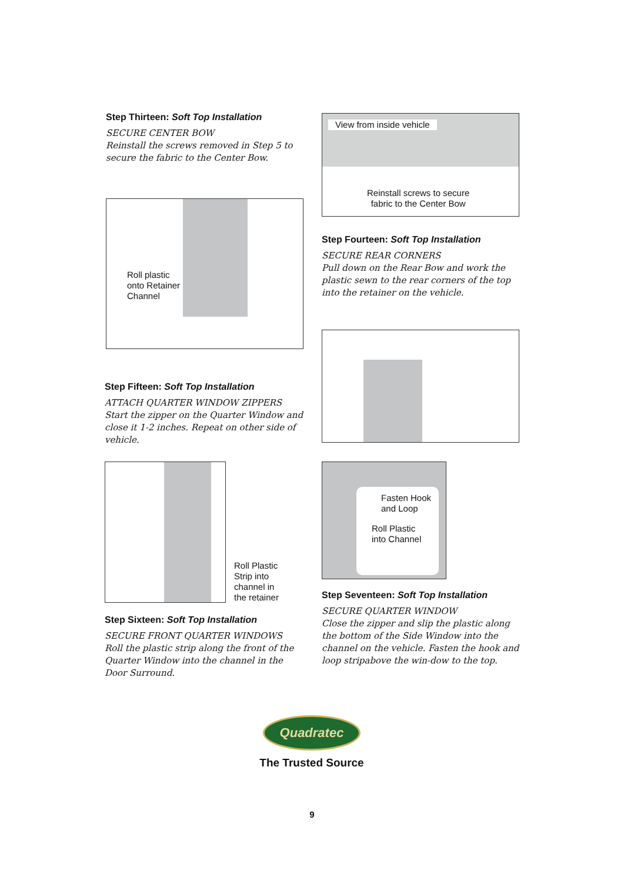Step Thirteen: Soft Top Installation
SECURE CENTER BOW
Reinstall the screws removed in Step 5 to secure the fabric to the Center Bow.
Roll plastic
onto Retainer
Channel
View from inside vehicle
Reinstall screws to secure
fabric to the Center Bow
Step Fourteen: Soft Top Installation
SECURE REAR CORNERS
Pull down on the Rear Bow and work the plastic sewn to the rear corners of the top into the retainer on the vehicle.
Step Fifteen: Soft Top Installation
ATTACH QUARTER WINDOW ZIPPERS
Start the zipper on the Quarter Window and close it 1-2 inches. Repeat on other side of vehicle.
Roll Plastic
Strip into
channel in
the retainer
Fasten Hook
and Loop
Roll Plastic
into Channel
Step Sixteen: Soft Top Installation
SECURE FRONT QUARTER WINDOWS
Roll the plastic strip along the front of the Quarter Window into the channel in the Door Surround.
Step Seventeen: Soft Top Installation
SECURE QUARTER WINDOW
Close the zipper and slip the plastic along the bottom of the Side Window into the channel on the vehicle. Fasten the hook and loop stripabove the win-dow to the top.
Quadratec
The Trusted Source
9